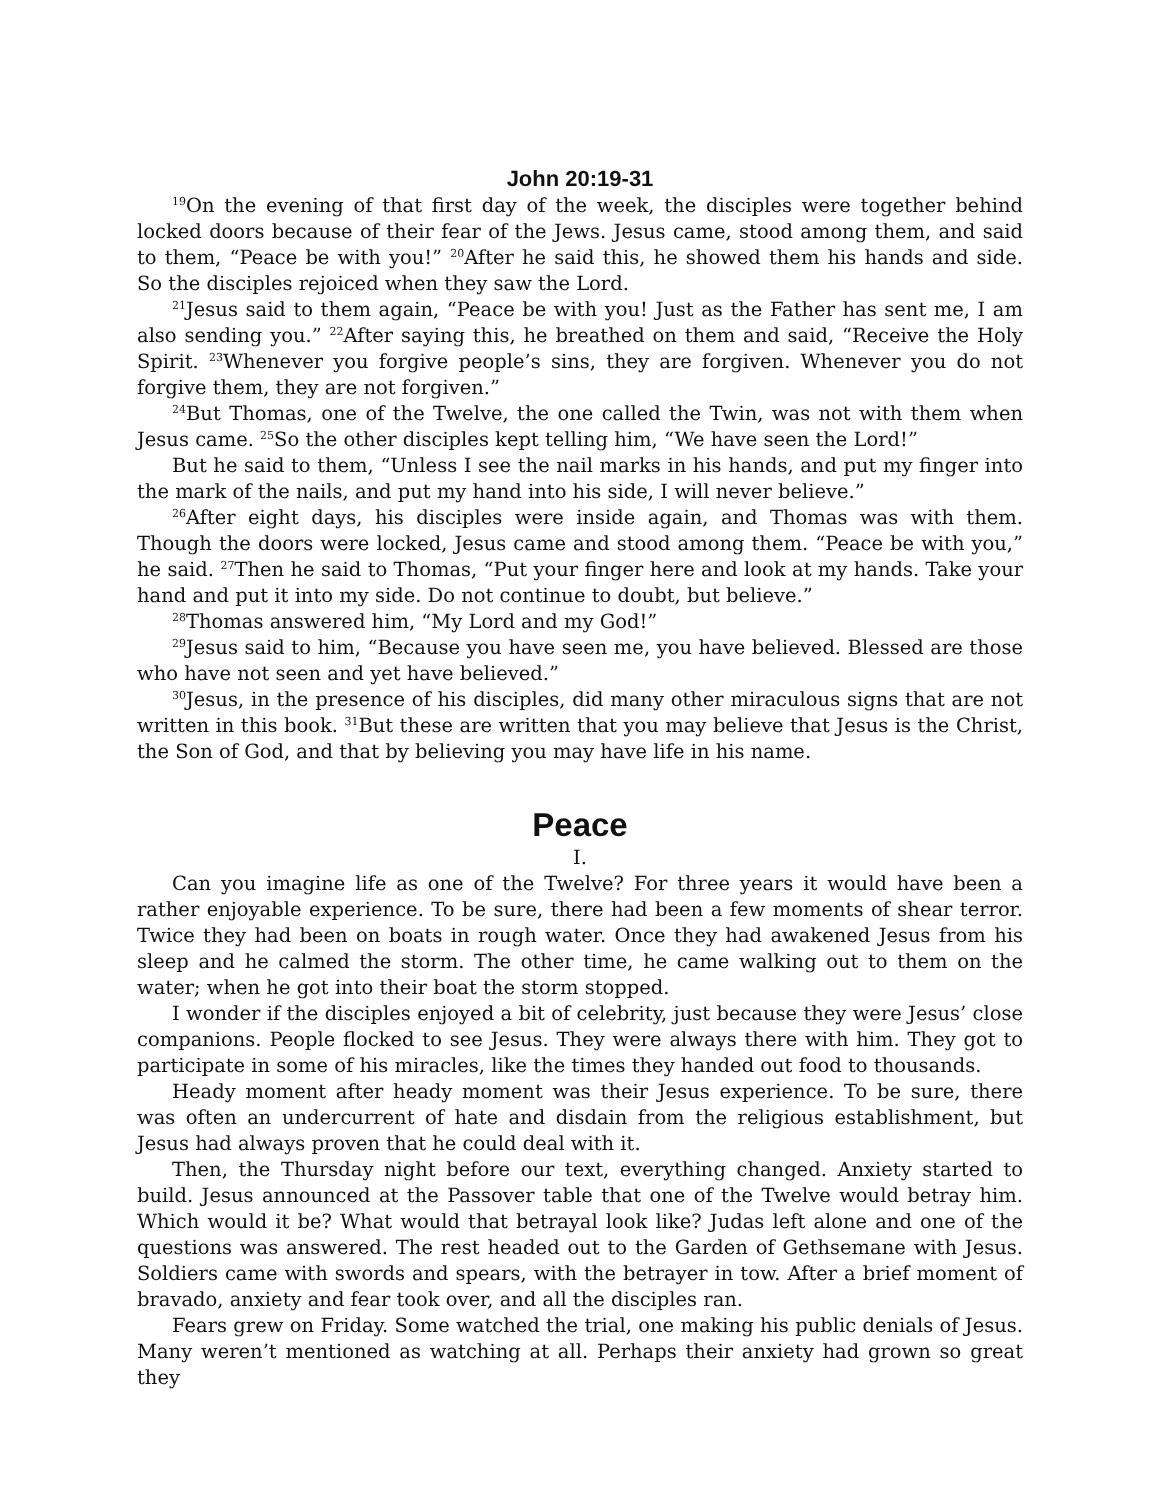John 20:19-31
<sup>19</sup> On the evening of that first day of the week, the disciples were together behind locked doors because of their fear of the Jews. Jesus came, stood among them, and said to them, “Peace be with you!” <sup>20</sup>After he said this, he showed them his hands and side. So the disciples rejoiced when they saw the Lord.
<sup>21</sup> Jesus said to them again, “Peace be with you! Just as the Father has sent me, I am also sending you.” <sup>22</sup>After saying this, he breathed on them and said, “Receive the Holy Spirit. <sup>23</sup>Whenever you forgive people’s sins, they are forgiven. Whenever you do not forgive them, they are not forgiven.”
<sup>24</sup> But Thomas, one of the Twelve, the one called the Twin, was not with them when Jesus came. <sup>25</sup>So the other disciples kept telling him, “We have seen the Lord!”
But he said to them, “Unless I see the nail marks in his hands, and put my finger into the mark of the nails, and put my hand into his side, I will never believe.”
<sup>26</sup> After eight days, his disciples were inside again, and Thomas was with them. Though the doors were locked, Jesus came and stood among them. “Peace be with you,” he said. <sup>27</sup>Then he said to Thomas, “Put your finger here and look at my hands. Take your hand and put it into my side. Do not continue to doubt, but believe.”
<sup>28</sup> Thomas answered him, “My Lord and my God!”
<sup>29</sup> Jesus said to him, “Because you have seen me, you have believed. Blessed are those who have not seen and yet have believed.”
<sup>30</sup> Jesus, in the presence of his disciples, did many other miraculous signs that are not written in this book. <sup>31</sup>But these are written that you may believe that Jesus is the Christ, the Son of God, and that by believing you may have life in his name.
Peace
I.
Can you imagine life as one of the Twelve? For three years it would have been a rather enjoyable experience. To be sure, there had been a few moments of shear terror. Twice they had been on boats in rough water. Once they had awakened Jesus from his sleep and he calmed the storm. The other time, he came walking out to them on the water; when he got into their boat the storm stopped.
I wonder if the disciples enjoyed a bit of celebrity, just because they were Jesus’ close companions. People flocked to see Jesus. They were always there with him. They got to participate in some of his miracles, like the times they handed out food to thousands.
Heady moment after heady moment was their Jesus experience. To be sure, there was often an undercurrent of hate and disdain from the religious establishment, but Jesus had always proven that he could deal with it.
Then, the Thursday night before our text, everything changed. Anxiety started to build. Jesus announced at the Passover table that one of the Twelve would betray him. Which would it be? What would that betrayal look like? Judas left alone and one of the questions was answered. The rest headed out to the Garden of Gethsemane with Jesus. Soldiers came with swords and spears, with the betrayer in tow. After a brief moment of bravado, anxiety and fear took over, and all the disciples ran.
Fears grew on Friday. Some watched the trial, one making his public denials of Jesus. Many weren’t mentioned as watching at all. Perhaps their anxiety had grown so great they